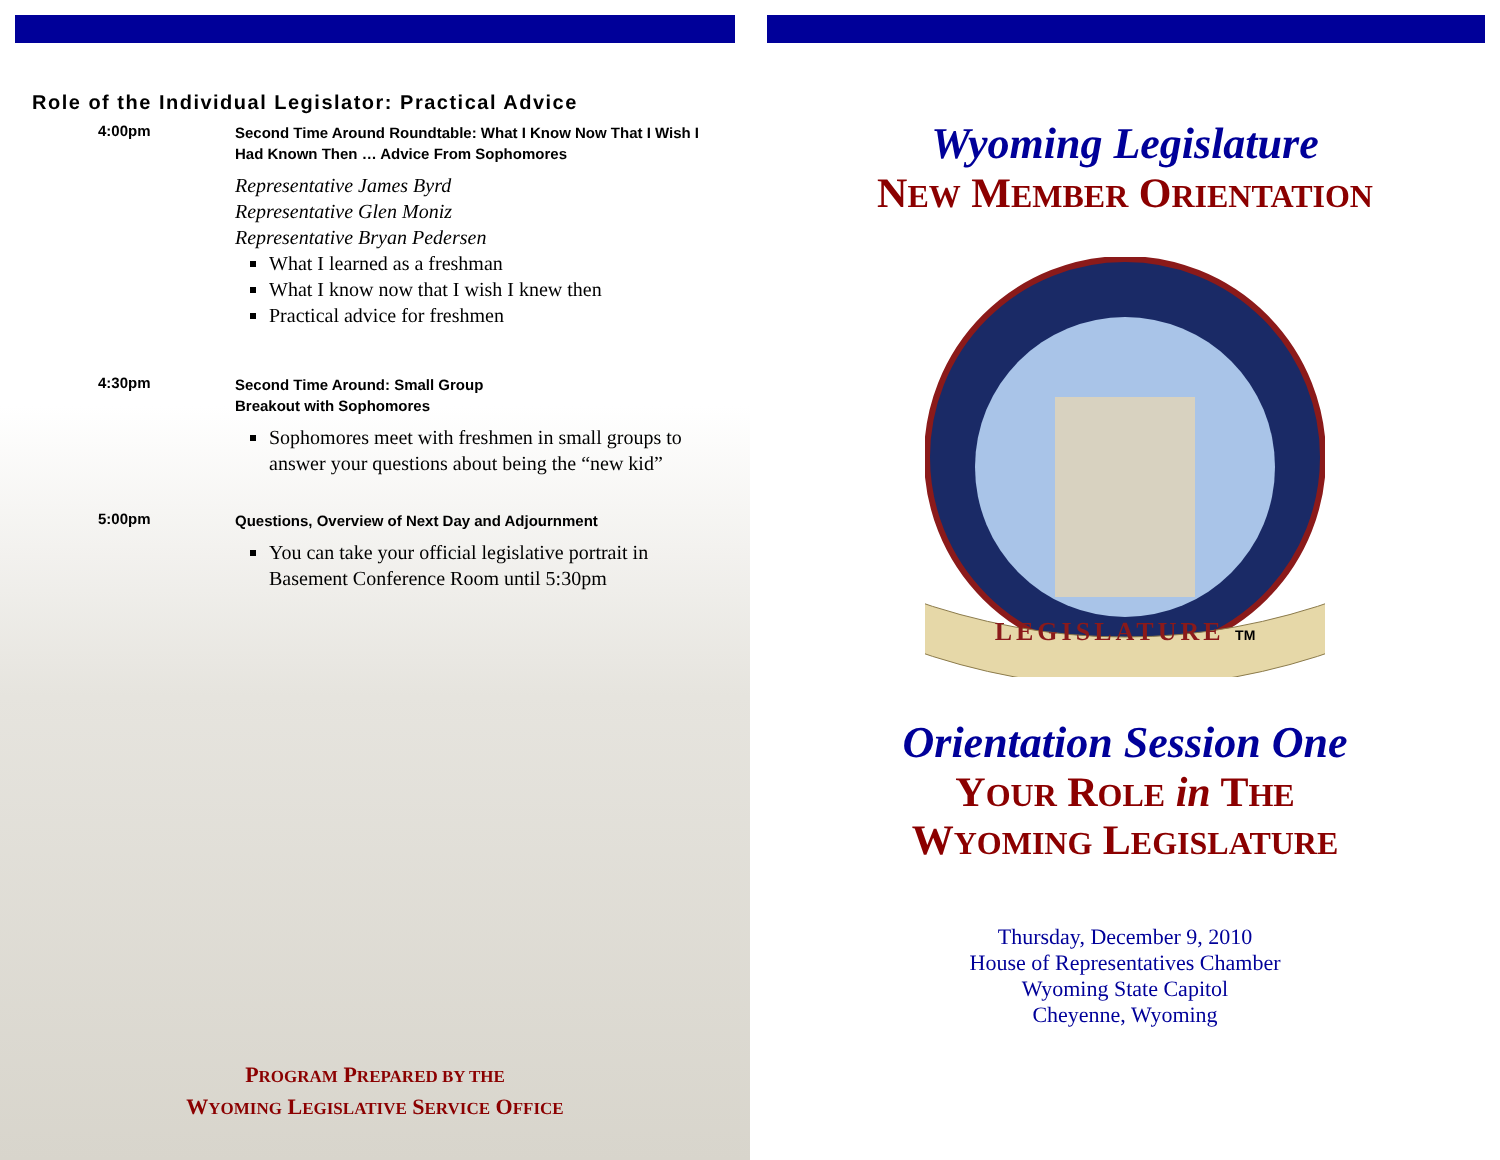Role of the Individual Legislator: Practical Advice
4:00pm
Second Time Around Roundtable: What I Know Now That I Wish I Had Known Then … Advice From Sophomores
Representative James Byrd
Representative Glen Moniz
Representative Bryan Pedersen
What I learned as a freshman
What I know now that I wish I knew then
Practical advice for freshmen
4:30pm
Second Time Around: Small Group
Breakout with Sophomores
Sophomores meet with freshmen in small groups to answer your questions about being the “new kid”
5:00pm
Questions, Overview of Next Day and Adjournment
You can take your official legislative portrait in Basement Conference Room until 5:30pm
PROGRAM PREPARED BY THE
WYOMING LEGISLATIVE SERVICE OFFICE
Wyoming Legislature
NEW MEMBER ORIENTATION
LEGISLATURE TM
Orientation Session One
YOUR ROLE in THE
WYOMING LEGISLATURE
Thursday, December 9, 2010
House of Representatives Chamber
Wyoming State Capitol
Cheyenne, Wyoming